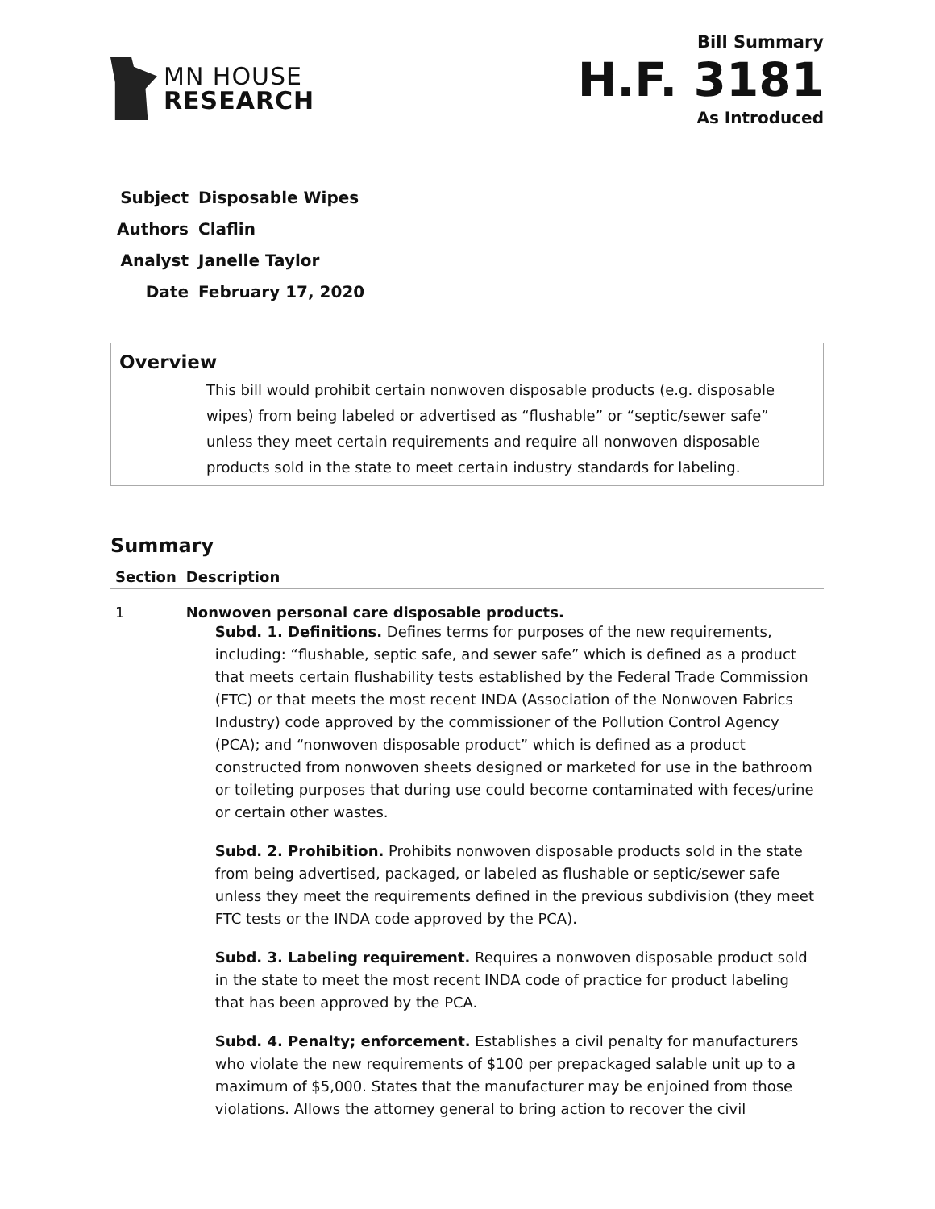MN HOUSE
RESEARCH
Bill Summary
H.F. 3181
As Introduced
| Subject | Disposable Wipes |
| Authors | Claflin |
| Analyst | Janelle Taylor |
| Date | February 17, 2020 |
Overview
This bill would prohibit certain nonwoven disposable products (e.g. disposable wipes) from being labeled or advertised as “flushable” or “septic/sewer safe” unless they meet certain requirements and require all nonwoven disposable products sold in the state to meet certain industry standards for labeling.
Summary
| Section | Description |
| --- | --- |
| 1 | Nonwoven personal care disposable products. Subd. 1. Definitions. Defines terms for purposes of the new requirements, including: “flushable, septic safe, and sewer safe” which is defined as a product that meets certain flushability tests established by the Federal Trade Commission (FTC) or that meets the most recent INDA (Association of the Nonwoven Fabrics Industry) code approved by the commissioner of the Pollution Control Agency (PCA); and “nonwoven disposable product” which is defined as a product constructed from nonwoven sheets designed or marketed for use in the bathroom or toileting purposes that during use could become contaminated with feces/urine or certain other wastes. Subd. 2. Prohibition. Prohibits nonwoven disposable products sold in the state from being advertised, packaged, or labeled as flushable or septic/sewer safe unless they meet the requirements defined in the previous subdivision (they meet FTC tests or the INDA code approved by the PCA). Subd. 3. Labeling requirement. Requires a nonwoven disposable product sold in the state to meet the most recent INDA code of practice for product labeling that has been approved by the PCA. Subd. 4. Penalty; enforcement. Establishes a civil penalty for manufacturers who violate the new requirements of $100 per prepackaged salable unit up to a maximum of $5,000. States that the manufacturer may be enjoined from those violations. Allows the attorney general to bring action to recover the civil |